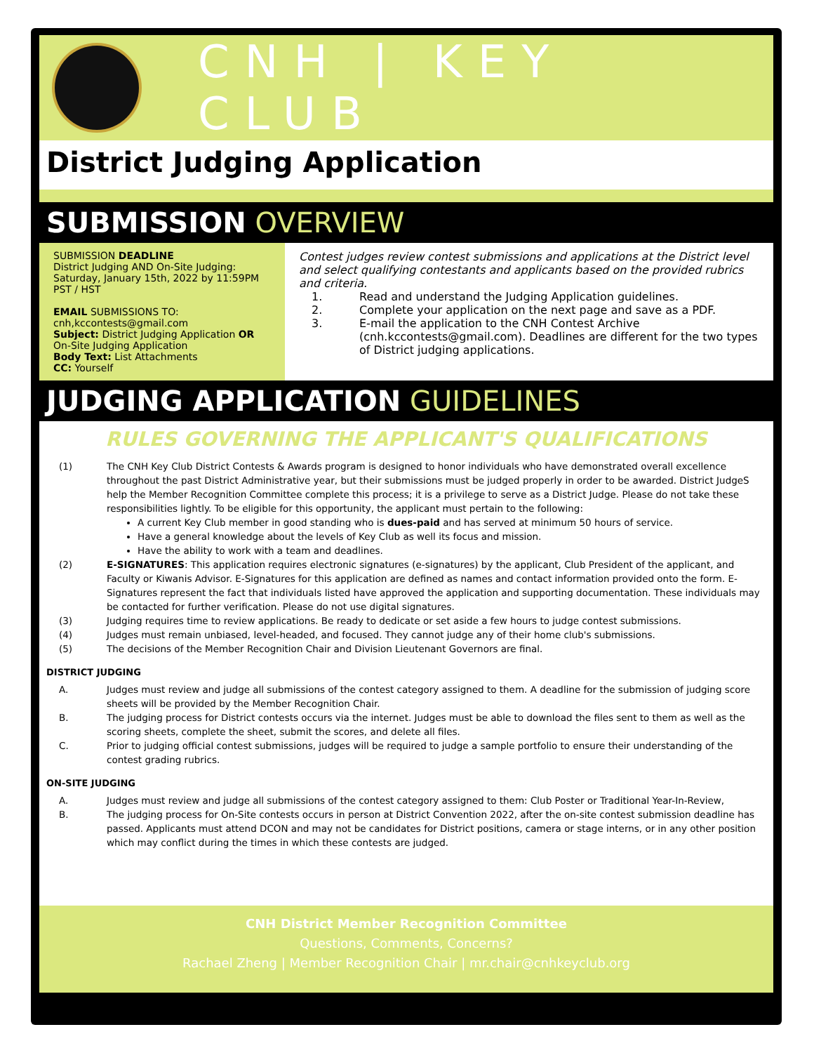CNH | KEY CLUB
District Judging Application
SUBMISSION OVERVIEW
SUBMISSION DEADLINE
District Judging AND On-Site Judging:
Saturday, January 15th, 2022 by 11:59PM PST / HST
EMAIL SUBMISSIONS TO:
cnh,kccontests@gmail.com
Subject: District Judging Application OR On-Site Judging Application
Body Text: List Attachments
CC: Yourself
Contest judges review contest submissions and applications at the District level and select qualifying contestants and applicants based on the provided rubrics and criteria.
1. Read and understand the Judging Application guidelines.
2. Complete your application on the next page and save as a PDF.
3. E-mail the application to the CNH Contest Archive (cnh.kccontests@gmail.com). Deadlines are different for the two types of District judging applications.
JUDGING APPLICATION GUIDELINES
RULES GOVERNING THE APPLICANT'S QUALIFICATIONS
(1) The CNH Key Club District Contests & Awards program is designed to honor individuals who have demonstrated overall excellence throughout the past District Administrative year, but their submissions must be judged properly in order to be awarded. District JudgeS help the Member Recognition Committee complete this process; it is a privilege to serve as a District Judge. Please do not take these responsibilities lightly. To be eligible for this opportunity, the applicant must pertain to the following:
A current Key Club member in good standing who is dues-paid and has served at minimum 50 hours of service.
Have a general knowledge about the levels of Key Club as well its focus and mission.
Have the ability to work with a team and deadlines.
(2) E-SIGNATURES: This application requires electronic signatures (e-signatures) by the applicant, Club President of the applicant, and Faculty or Kiwanis Advisor. E-Signatures for this application are defined as names and contact information provided onto the form. E-Signatures represent the fact that individuals listed have approved the application and supporting documentation. These individuals may be contacted for further verification. Please do not use digital signatures.
(3) Judging requires time to review applications. Be ready to dedicate or set aside a few hours to judge contest submissions.
(4) Judges must remain unbiased, level-headed, and focused. They cannot judge any of their home club's submissions.
(5) The decisions of the Member Recognition Chair and Division Lieutenant Governors are final.
DISTRICT JUDGING
A. Judges must review and judge all submissions of the contest category assigned to them. A deadline for the submission of judging score sheets will be provided by the Member Recognition Chair.
B. The judging process for District contests occurs via the internet. Judges must be able to download the files sent to them as well as the scoring sheets, complete the sheet, submit the scores, and delete all files.
C. Prior to judging official contest submissions, judges will be required to judge a sample portfolio to ensure their understanding of the contest grading rubrics.
ON-SITE JUDGING
A. Judges must review and judge all submissions of the contest category assigned to them: Club Poster or Traditional Year-In-Review,
B. The judging process for On-Site contests occurs in person at District Convention 2022, after the on-site contest submission deadline has passed. Applicants must attend DCON and may not be candidates for District positions, camera or stage interns, or in any other position which may conflict during the times in which these contests are judged.
CNH District Member Recognition Committee
Questions, Comments, Concerns?
Rachael Zheng | Member Recognition Chair | mr.chair@cnhkeyclub.org